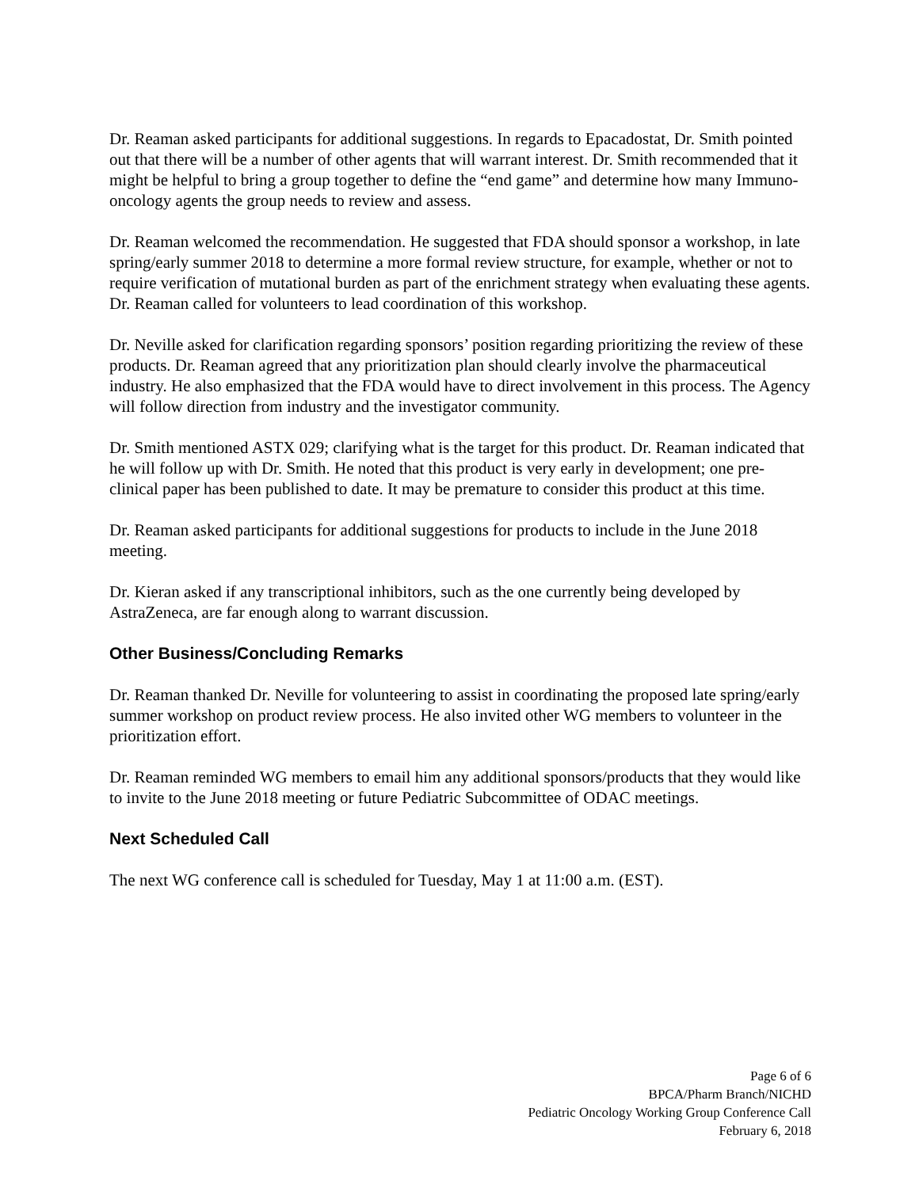Dr. Reaman asked participants for additional suggestions. In regards to Epacadostat, Dr. Smith pointed out that there will be a number of other agents that will warrant interest. Dr. Smith recommended that it might be helpful to bring a group together to define the “end game” and determine how many Immuno-oncology agents the group needs to review and assess.
Dr. Reaman welcomed the recommendation. He suggested that FDA should sponsor a workshop, in late spring/early summer 2018 to determine a more formal review structure, for example, whether or not to require verification of mutational burden as part of the enrichment strategy when evaluating these agents. Dr. Reaman called for volunteers to lead coordination of this workshop.
Dr. Neville asked for clarification regarding sponsors’ position regarding prioritizing the review of these products. Dr. Reaman agreed that any prioritization plan should clearly involve the pharmaceutical industry. He also emphasized that the FDA would have to direct involvement in this process. The Agency will follow direction from industry and the investigator community.
Dr. Smith mentioned ASTX 029; clarifying what is the target for this product. Dr. Reaman indicated that he will follow up with Dr. Smith. He noted that this product is very early in development; one pre-clinical paper has been published to date. It may be premature to consider this product at this time.
Dr. Reaman asked participants for additional suggestions for products to include in the June 2018 meeting.
Dr. Kieran asked if any transcriptional inhibitors, such as the one currently being developed by AstraZeneca, are far enough along to warrant discussion.
Other Business/Concluding Remarks
Dr. Reaman thanked Dr. Neville for volunteering to assist in coordinating the proposed late spring/early summer workshop on product review process. He also invited other WG members to volunteer in the prioritization effort.
Dr. Reaman reminded WG members to email him any additional sponsors/products that they would like to invite to the June 2018 meeting or future Pediatric Subcommittee of ODAC meetings.
Next Scheduled Call
The next WG conference call is scheduled for Tuesday, May 1 at 11:00 a.m. (EST).
Page 6 of 6
BPCA/Pharm Branch/NICHD
Pediatric Oncology Working Group Conference Call
February 6, 2018